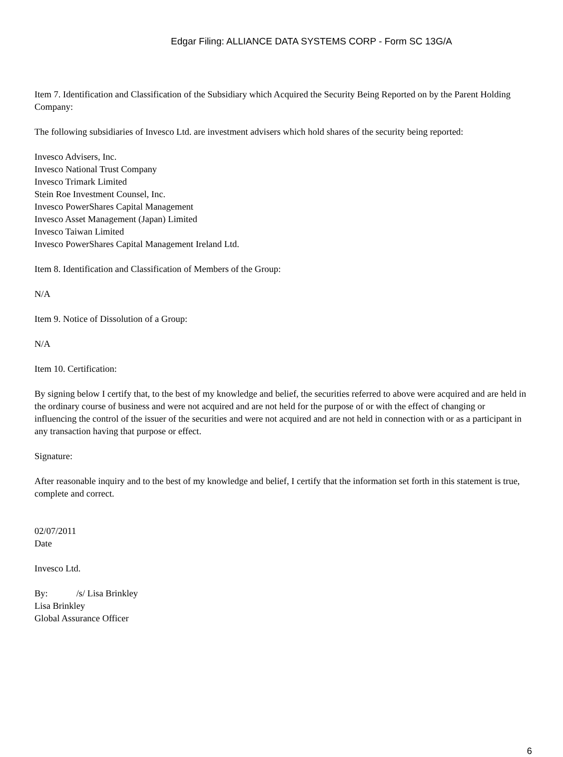Edgar Filing: ALLIANCE DATA SYSTEMS CORP - Form SC 13G/A
Item 7. Identification and Classification of the Subsidiary which Acquired the Security Being Reported on by the Parent Holding Company:
The following subsidiaries of Invesco Ltd. are investment advisers which hold shares of the security being reported:
Invesco Advisers, Inc.
Invesco National Trust Company
Invesco Trimark Limited
Stein Roe Investment Counsel, Inc.
Invesco PowerShares Capital Management
Invesco Asset Management (Japan) Limited
Invesco Taiwan Limited
Invesco PowerShares Capital Management Ireland Ltd.
Item 8. Identification and Classification of Members of the Group:
N/A
Item 9. Notice of Dissolution of a Group:
N/A
Item 10. Certification:
By signing below I certify that, to the best of my knowledge and belief, the securities referred to above were acquired and are held in the ordinary course of business and were not acquired and are not held for the purpose of or with the effect of changing or influencing the control of the issuer of the securities and were not acquired and are not held in connection with or as a participant in any transaction having that purpose or effect.
Signature:
After reasonable inquiry and to the best of my knowledge and belief, I certify that the information set forth in this statement is true, complete and correct.
02/07/2011
Date
Invesco Ltd.
By: /s/ Lisa Brinkley
Lisa Brinkley
Global Assurance Officer
6